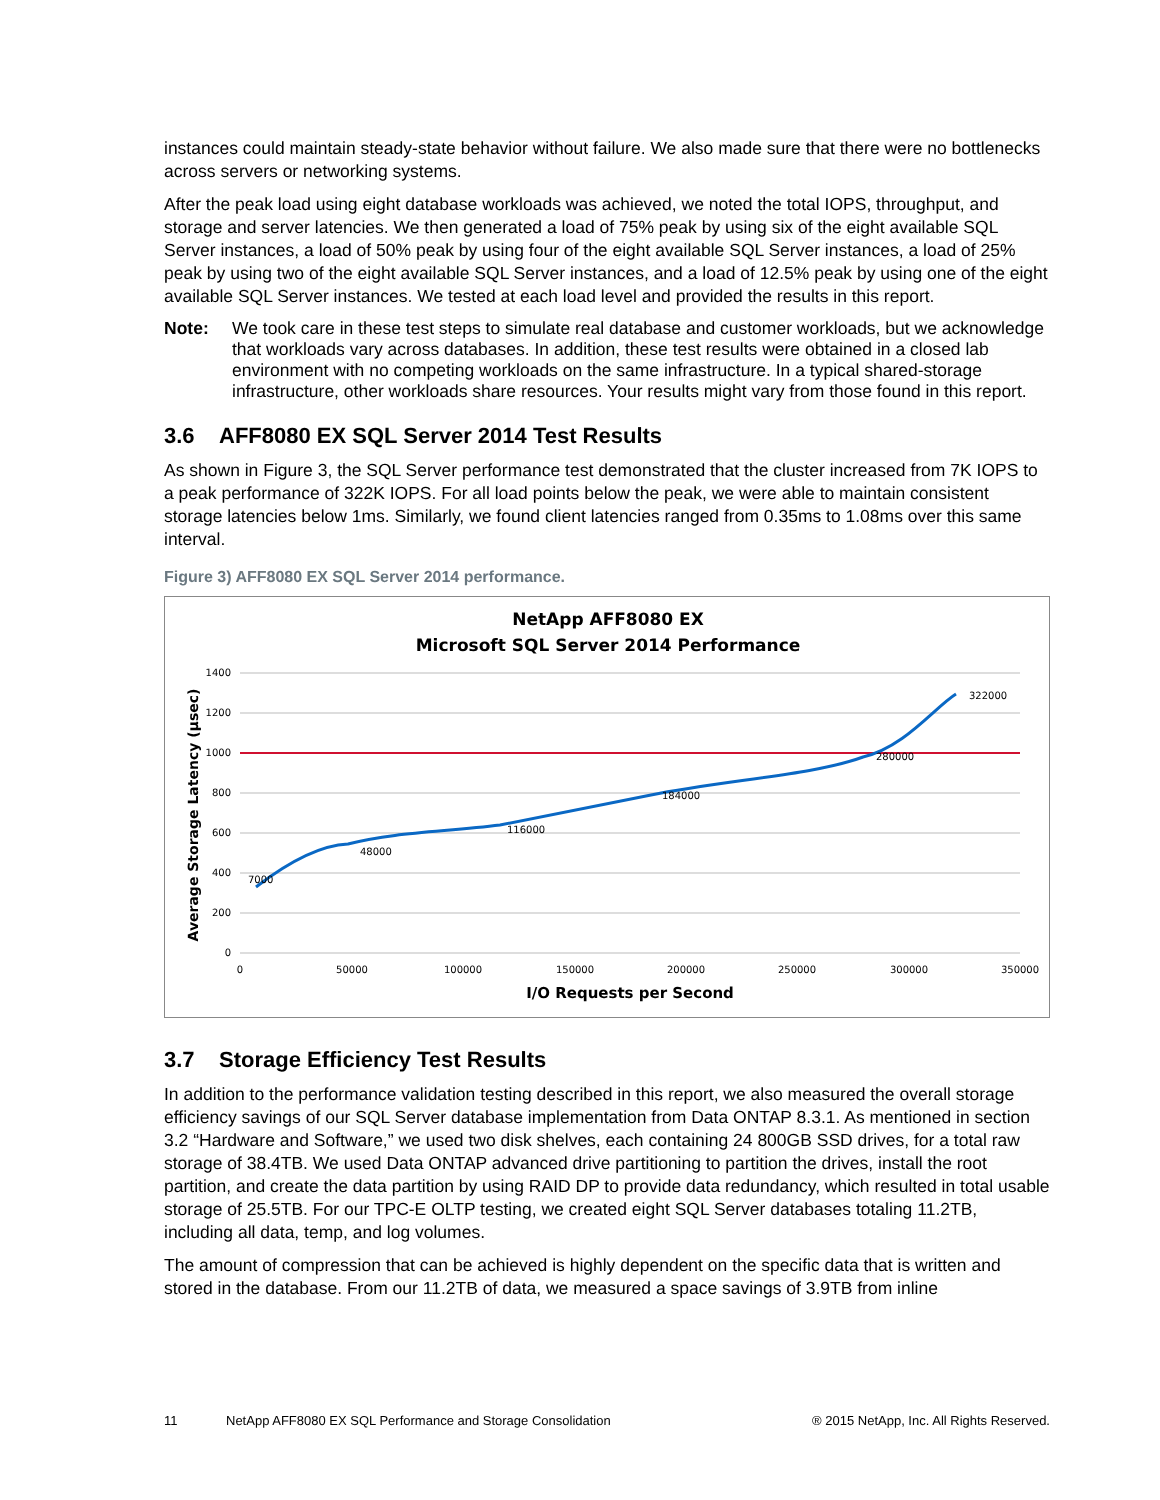instances could maintain steady-state behavior without failure. We also made sure that there were no bottlenecks across servers or networking systems.
After the peak load using eight database workloads was achieved, we noted the total IOPS, throughput, and storage and server latencies. We then generated a load of 75% peak by using six of the eight available SQL Server instances, a load of 50% peak by using four of the eight available SQL Server instances, a load of 25% peak by using two of the eight available SQL Server instances, and a load of 12.5% peak by using one of the eight available SQL Server instances. We tested at each load level and provided the results in this report.
Note: We took care in these test steps to simulate real database and customer workloads, but we acknowledge that workloads vary across databases. In addition, these test results were obtained in a closed lab environment with no competing workloads on the same infrastructure. In a typical shared-storage infrastructure, other workloads share resources. Your results might vary from those found in this report.
3.6 AFF8080 EX SQL Server 2014 Test Results
As shown in Figure 3, the SQL Server performance test demonstrated that the cluster increased from 7K IOPS to a peak performance of 322K IOPS. For all load points below the peak, we were able to maintain consistent storage latencies below 1ms. Similarly, we found client latencies ranged from 0.35ms to 1.08ms over this same interval.
Figure 3) AFF8080 EX SQL Server 2014 performance.
NetApp AFF8080 EX
Microsoft SQL Server 2014 Performance
1400
1200
1000
800
600
400
200
0
0
50000
100000
150000
200000
250000
300000
350000
7000
48000
116000
184000
280000
322000
Average Storage Latency (µsec)
I/O Requests per Second
3.7 Storage Efficiency Test Results
In addition to the performance validation testing described in this report, we also measured the overall storage efficiency savings of our SQL Server database implementation from Data ONTAP 8.3.1. As mentioned in section 3.2 “Hardware and Software,” we used two disk shelves, each containing 24 800GB SSD drives, for a total raw storage of 38.4TB. We used Data ONTAP advanced drive partitioning to partition the drives, install the root partition, and create the data partition by using RAID DP to provide data redundancy, which resulted in total usable storage of 25.5TB. For our TPC-E OLTP testing, we created eight SQL Server databases totaling 11.2TB, including all data, temp, and log volumes.
The amount of compression that can be achieved is highly dependent on the specific data that is written and stored in the database. From our 11.2TB of data, we measured a space savings of 3.9TB from inline
11 NetApp AFF8080 EX SQL Performance and Storage Consolidation ® 2015 NetApp, Inc. All Rights Reserved.